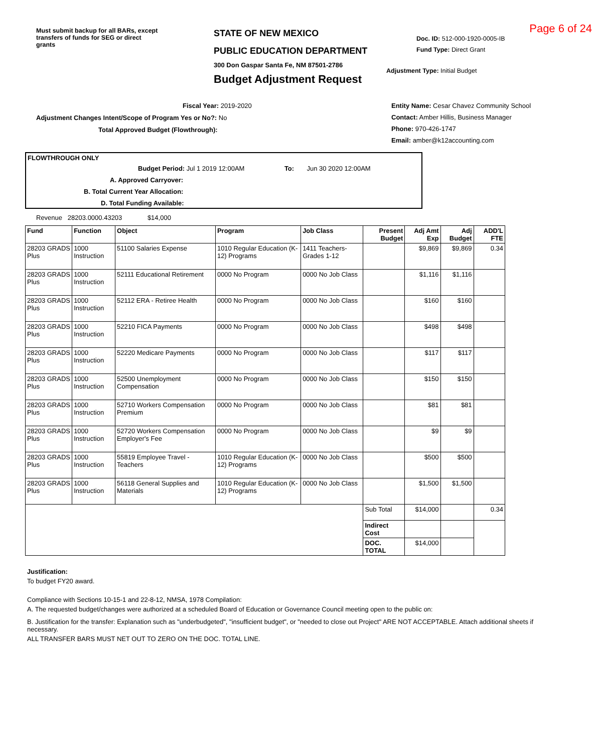Must submit backup for all BARs, except transfers of funds for SEG or direct grants
STATE OF NEW MEXICO
PUBLIC EDUCATION DEPARTMENT
300 Don Gaspar Santa Fe, NM 87501-2786
Budget Adjustment Request
Page 6 of 24
Doc. ID: 512-000-1920-0005-IB
Fund Type: Direct Grant
Adjustment Type: Initial Budget
Fiscal Year: 2019-2020
Adjustment Changes Intent/Scope of Program Yes or No?: No
Total Approved Budget (Flowthrough):
Entity Name: Cesar Chavez Community School
Contact: Amber Hillis, Business Manager
Phone: 970-426-1747
Email: amber@k12accounting.com
FLOWTHROUGH ONLY
Budget Period: Jul 1 2019 12:00AM To: Jun 30 2020 12:00AM
A. Approved Carryover:
B. Total Current Year Allocation:
D. Total Funding Available:
Revenue 28203.0000.43203 $14,000
| Fund | Function | Object | Program | Job Class | Present Budget | Adj Amt Exp | Adj Budget | ADD'L FTE |
| --- | --- | --- | --- | --- | --- | --- | --- | --- |
| 28203 GRADS Plus | 1000 Instruction | 51100 Salaries Expense | 1010 Regular Education (K-12) Programs | 1411 Teachers-Grades 1-12 | | $9,869 | $9,869 | 0.34 |
| 28203 GRADS Plus | 1000 Instruction | 52111 Educational Retirement | 0000 No Program | 0000 No Job Class | | $1,116 | $1,116 | |
| 28203 GRADS Plus | 1000 Instruction | 52112 ERA - Retiree Health | 0000 No Program | 0000 No Job Class | | $160 | $160 | |
| 28203 GRADS Plus | 1000 Instruction | 52210 FICA Payments | 0000 No Program | 0000 No Job Class | | $498 | $498 | |
| 28203 GRADS Plus | 1000 Instruction | 52220 Medicare Payments | 0000 No Program | 0000 No Job Class | | $117 | $117 | |
| 28203 GRADS Plus | 1000 Instruction | 52500 Unemployment Compensation | 0000 No Program | 0000 No Job Class | | $150 | $150 | |
| 28203 GRADS Plus | 1000 Instruction | 52710 Workers Compensation Premium | 0000 No Program | 0000 No Job Class | | $81 | $81 | |
| 28203 GRADS Plus | 1000 Instruction | 52720 Workers Compensation Employer's Fee | 0000 No Program | 0000 No Job Class | | $9 | $9 | |
| 28203 GRADS Plus | 1000 Instruction | 55819 Employee Travel - Teachers | 1010 Regular Education (K-12) Programs | 0000 No Job Class | | $500 | $500 | |
| 28203 GRADS Plus | 1000 Instruction | 56118 General Supplies and Materials | 1010 Regular Education (K-12) Programs | 0000 No Job Class | | $1,500 | $1,500 | |
| | | | | | Sub Total | $14,000 | | 0.34 |
| | | | | | Indirect Cost | | | |
| | | | | | DOC. TOTAL | $14,000 | | |
Justification:
To budget FY20 award.
Compliance with Sections 10-15-1 and 22-8-12, NMSA, 1978 Compilation:
A. The requested budget/changes were authorized at a scheduled Board of Education or Governance Council meeting open to the public on:
B. Justification for the transfer: Explanation such as "underbudgeted", "insufficient budget", or "needed to close out Project" ARE NOT ACCEPTABLE. Attach additional sheets if necessary.
ALL TRANSFER BARS MUST NET OUT TO ZERO ON THE DOC. TOTAL LINE.